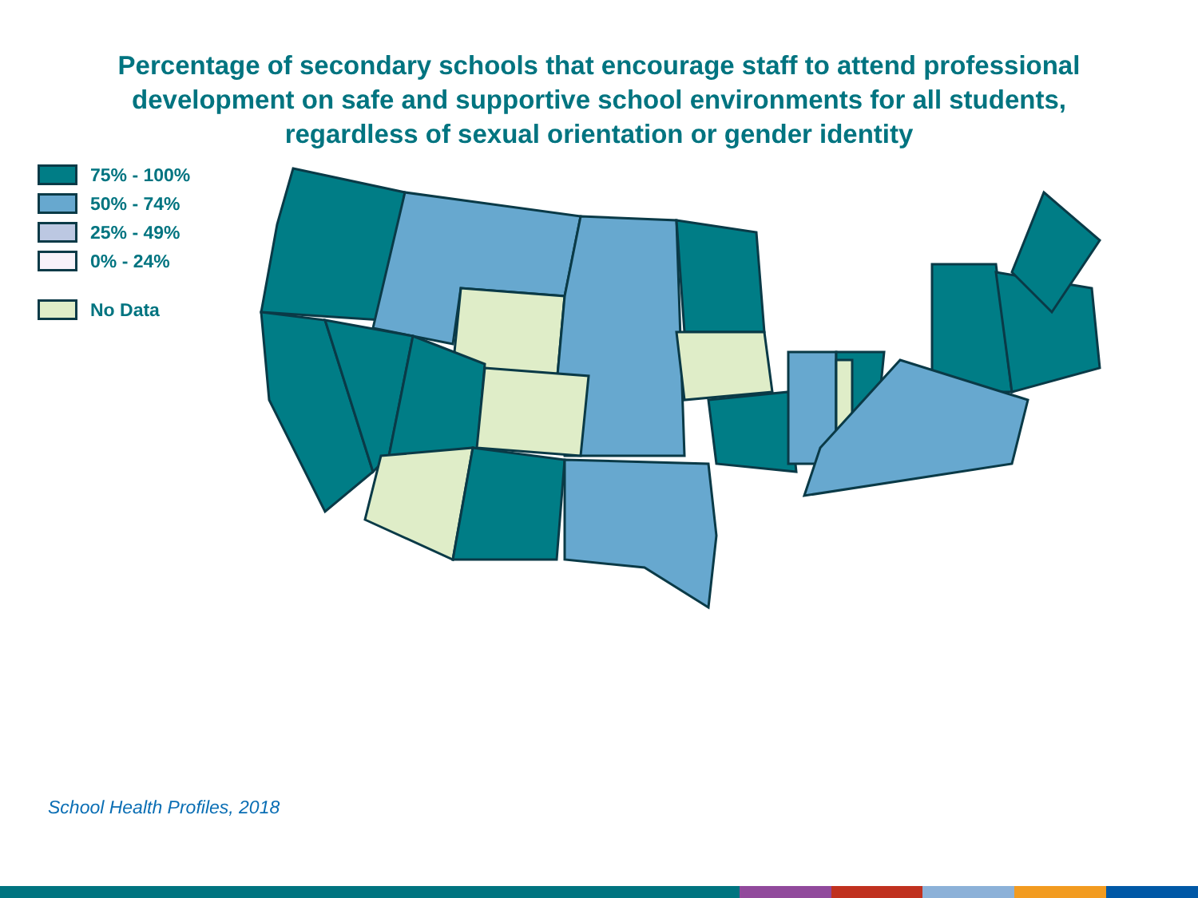Percentage of secondary schools that encourage staff to attend professional
development on safe and supportive school environments for all students,
regardless of sexual orientation or gender identity
75% - 100%
50% - 74%
25% - 49%
0% - 24%
No Data
School Health Profiles, 2018